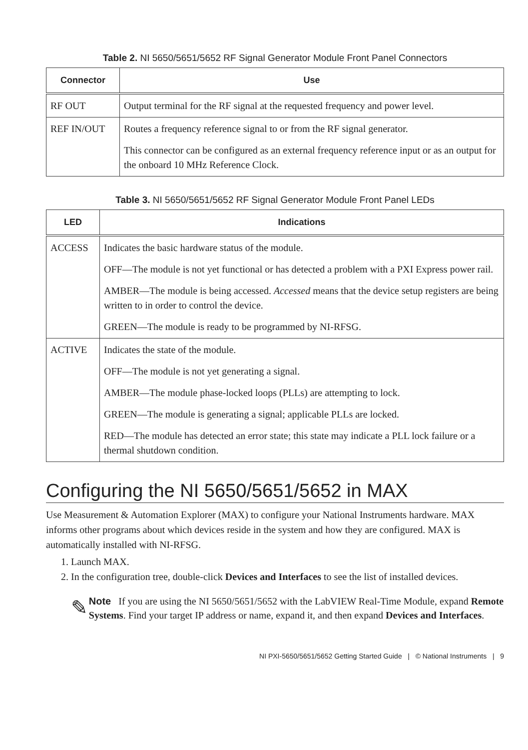Table 2. NI 5650/5651/5652 RF Signal Generator Module Front Panel Connectors
| Connector | Use |
| --- | --- |
| RF OUT | Output terminal for the RF signal at the requested frequency and power level. |
| REF IN/OUT | Routes a frequency reference signal to or from the RF signal generator. This connector can be configured as an external frequency reference input or as an output for the onboard 10 MHz Reference Clock. |
Table 3. NI 5650/5651/5652 RF Signal Generator Module Front Panel LEDs
| LED | Indications |
| --- | --- |
| ACCESS | Indicates the basic hardware status of the module. OFF—The module is not yet functional or has detected a problem with a PXI Express power rail. AMBER—The module is being accessed. Accessed means that the device setup registers are being written to in order to control the device. GREEN—The module is ready to be programmed by NI-RFSG. |
| ACTIVE | Indicates the state of the module. OFF—The module is not yet generating a signal. AMBER—The module phase-locked loops (PLLs) are attempting to lock. GREEN—The module is generating a signal; applicable PLLs are locked. RED—The module has detected an error state; this state may indicate a PLL lock failure or a thermal shutdown condition. |
Configuring the NI 5650/5651/5652 in MAX
Use Measurement & Automation Explorer (MAX) to configure your National Instruments hardware. MAX informs other programs about which devices reside in the system and how they are configured. MAX is automatically installed with NI-RFSG.
1. Launch MAX.
2. In the configuration tree, double-click Devices and Interfaces to see the list of installed devices.
✎
Note If you are using the NI 5650/5651/5652 with the LabVIEW Real-Time Module, expand Remote Systems. Find your target IP address or name, expand it, and then expand Devices and Interfaces.
NI PXI-5650/5651/5652 Getting Started Guide | © National Instruments | 9